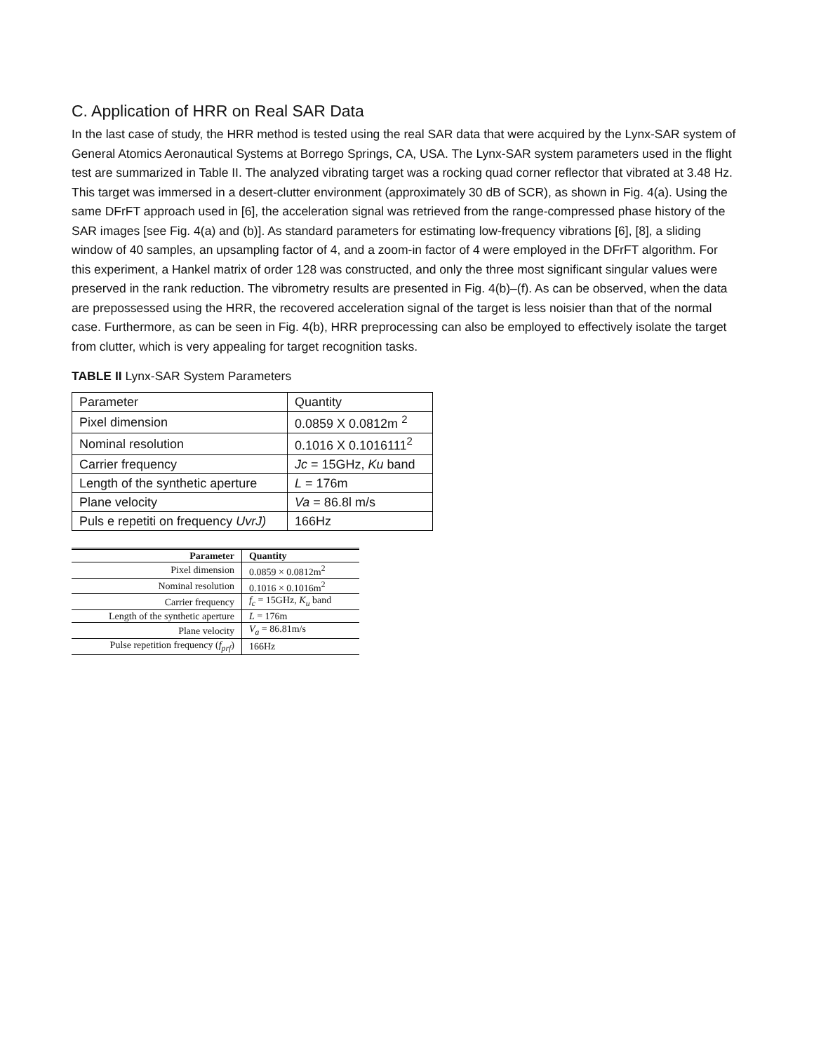C. Application of HRR on Real SAR Data
In the last case of study, the HRR method is tested using the real SAR data that were acquired by the Lynx-SAR system of General Atomics Aeronautical Systems at Borrego Springs, CA, USA. The Lynx-SAR system parameters used in the flight test are summarized in Table II. The analyzed vibrating target was a rocking quad corner reflector that vibrated at 3.48 Hz. This target was immersed in a desert-clutter environment (approximately 30 dB of SCR), as shown in Fig. 4(a). Using the same DFrFT approach used in [6], the acceleration signal was retrieved from the range-compressed phase history of the SAR images [see Fig. 4(a) and (b)]. As standard parameters for estimating low-frequency vibrations [6], [8], a sliding window of 40 samples, an upsampling factor of 4, and a zoom-in factor of 4 were employed in the DFrFT algorithm. For this experiment, a Hankel matrix of order 128 was constructed, and only the three most significant singular values were preserved in the rank reduction. The vibrometry results are presented in Fig. 4(b)–(f). As can be observed, when the data are prepossessed using the HRR, the recovered acceleration signal of the target is less noisier than that of the normal case. Furthermore, as can be seen in Fig. 4(b), HRR preprocessing can also be employed to effectively isolate the target from clutter, which is very appealing for target recognition tasks.
TABLE II Lynx-SAR System Parameters
| Parameter | Quantity |
| Pixel dimension | 0.0859 X 0.0812m <sup>2</sup> |
| Nominal resolution | 0.1016 X 0.1016111<sup>2</sup> |
| Carrier frequency | Jc = 15GHz, Ku band |
| Length of the synthetic aperture | L = 176m |
| Plane velocity | Va = 86.8l m/s |
| Puls e repetiti on frequency UvrJ) | 166Hz |
| Parameter | Quantity |
| --- | --- |
| Pixel dimension | 0.0859 × 0.0812m<sup>2</sup> |
| Nominal resolution | 0.1016 × 0.1016m<sup>2</sup> |
| Carrier frequency | f<sub>c</sub> = 15GHz, K<sub>u</sub> band |
| Length of the synthetic aperture | L = 176m |
| Plane velocity | V<sub>a</sub> = 86.81m/s |
| Pulse repetition frequency ( f<sub>prf</sub> ) | 166Hz |